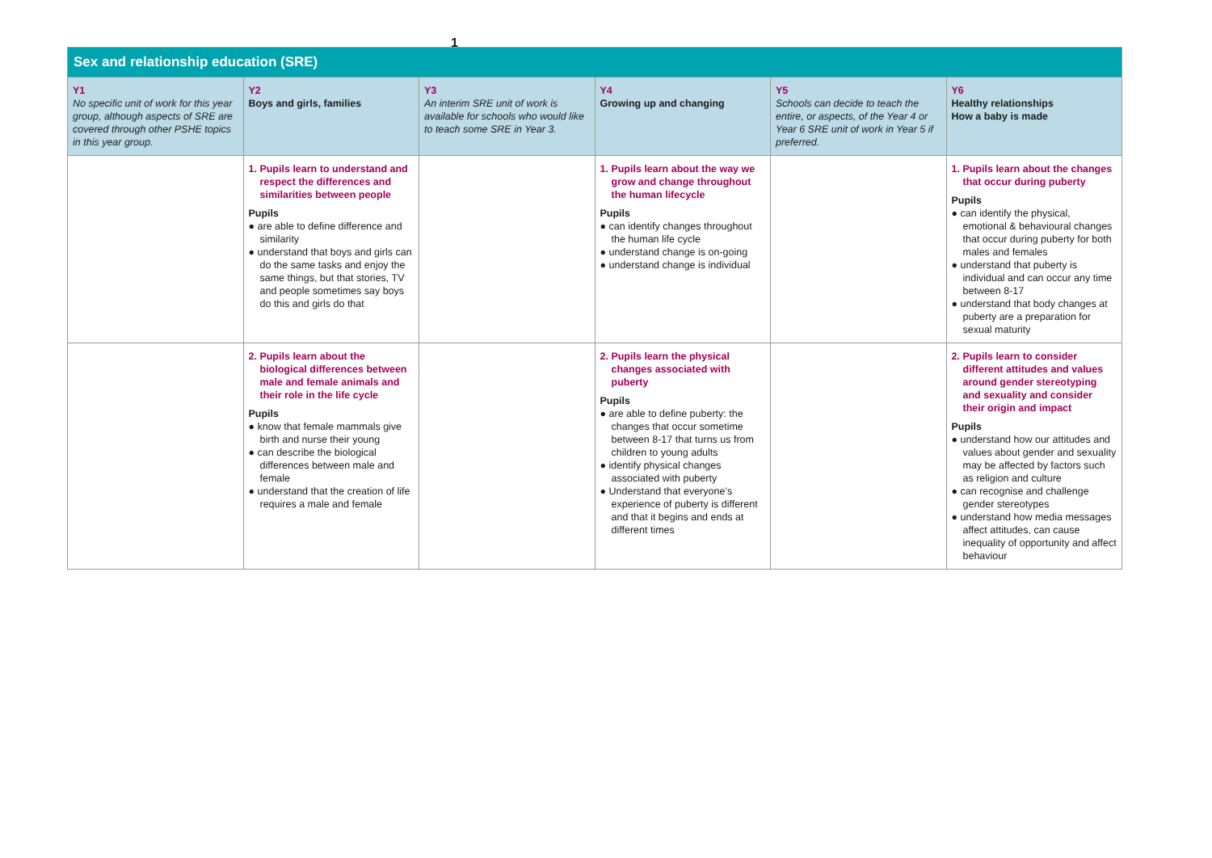1
| Sex and relationship education (SRE) | | | | | |
| --- | --- | --- | --- | --- | --- |
| Y1 No specific unit of work for this year group, although aspects of SRE are covered through other PSHE topics in this year group. | Y2 Boys and girls, families | Y3 An interim SRE unit of work is available for schools who would like to teach some SRE in Year 3. | Y4 Growing up and changing | Y5 Schools can decide to teach the entire, or aspects, of the Year 4 or Year 6 SRE unit of work in Year 5 if preferred. | Y6 Healthy relationships How a baby is made |
| | 1. Pupils learn to understand and respect the differences and similarities between people Pupils ● are able to define difference and similarity ● understand that boys and girls can do the same tasks and enjoy the same things, but that stories, TV and people sometimes say boys do this and girls do that | | 1. Pupils learn about the way we grow and change throughout the human lifecycle Pupils ● can identify changes throughout the human life cycle ● understand change is on-going ● understand change is individual | | 1. Pupils learn about the changes that occur during puberty Pupils ● can identify the physical, emotional & behavioural changes that occur during puberty for both males and females ● understand that puberty is individual and can occur any time between 8-17 ● understand that body changes at puberty are a preparation for sexual maturity |
| | 2. Pupils learn about the biological differences between male and female animals and their role in the life cycle Pupils ● know that female mammals give birth and nurse their young ● can describe the biological differences between male and female ● understand that the creation of life requires a male and female | | 2. Pupils learn the physical changes associated with puberty Pupils ● are able to define puberty: the changes that occur sometime between 8-17 that turns us from children to young adults ● identify physical changes associated with puberty ● Understand that everyone’s experience of puberty is different and that it begins and ends at different times | | 2. Pupils learn to consider different attitudes and values around gender stereotyping and sexuality and consider their origin and impact Pupils ● understand how our attitudes and values about gender and sexuality may be affected by factors such as religion and culture ● can recognise and challenge gender stereotypes ● understand how media messages affect attitudes, can cause inequality of opportunity and affect behaviour |